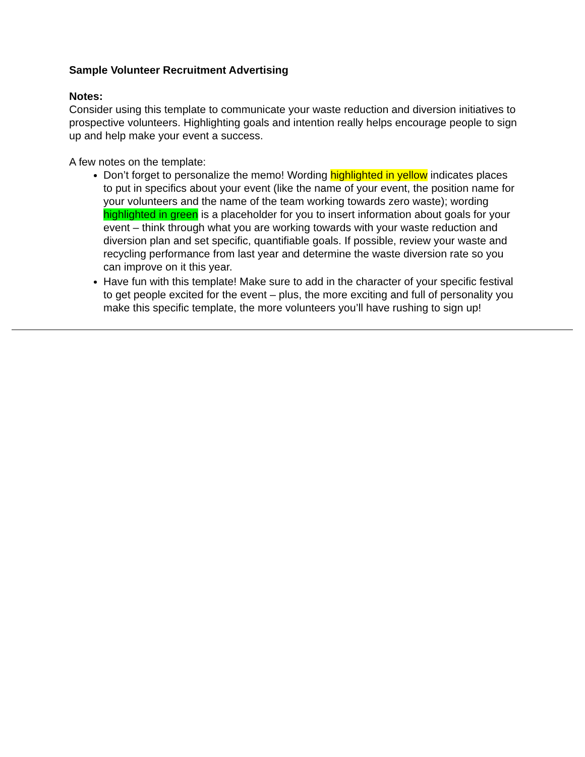Sample Volunteer Recruitment Advertising
Notes:
Consider using this template to communicate your waste reduction and diversion initiatives to prospective volunteers. Highlighting goals and intention really helps encourage people to sign up and help make your event a success.
A few notes on the template:
Don’t forget to personalize the memo! Wording highlighted in yellow indicates places to put in specifics about your event (like the name of your event, the position name for your volunteers and the name of the team working towards zero waste); wording highlighted in green is a placeholder for you to insert information about goals for your event – think through what you are working towards with your waste reduction and diversion plan and set specific, quantifiable goals. If possible, review your waste and recycling performance from last year and determine the waste diversion rate so you can improve on it this year.
Have fun with this template! Make sure to add in the character of your specific festival to get people excited for the event – plus, the more exciting and full of personality you make this specific template, the more volunteers you’ll have rushing to sign up!